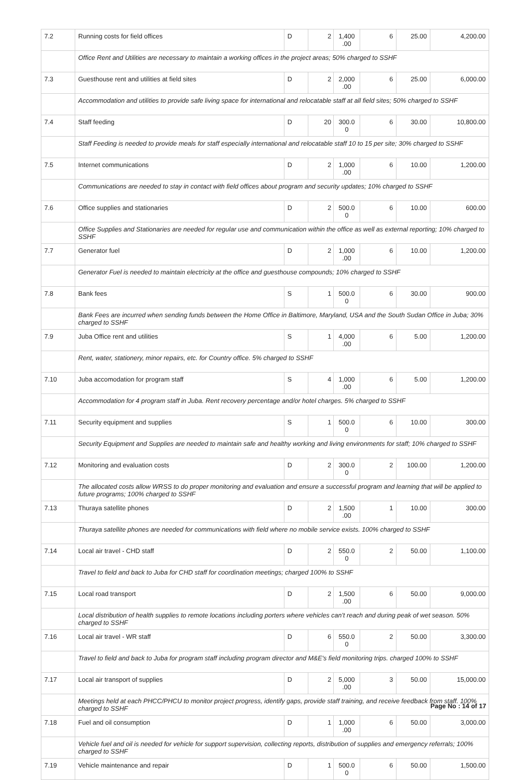| 7.2 | Running costs for field offices | D | 2 | 1,400 .00 | 6 | 25.00 | 4,200.00 |
| | Office Rent and Utilities are necessary to maintain a working offices in the project areas; 50% charged to SSHF | | | | | | |
| 7.3 | Guesthouse rent and utilities at field sites | D | 2 | 2,000 .00 | 6 | 25.00 | 6,000.00 |
| | Accommodation and utilities to provide safe living space for international and relocatable staff at all field sites; 50% charged to SSHF | | | | | | |
| 7.4 | Staff feeding | D | 20 | 300.0 0 | 6 | 30.00 | 10,800.00 |
| | Staff Feeding is needed to provide meals for staff especially international and relocatable staff 10 to 15 per site; 30% charged to SSHF | | | | | | |
| 7.5 | Internet communications | D | 2 | 1,000 .00 | 6 | 10.00 | 1,200.00 |
| | Communications are needed to stay in contact with field offices about program and security updates; 10% charged to SSHF | | | | | | |
| 7.6 | Office supplies and stationaries | D | 2 | 500.0 0 | 6 | 10.00 | 600.00 |
| | Office Supplies and Stationaries are needed for regular use and communication within the office as well as external reporting; 10% charged to SSHF | | | | | | |
| 7.7 | Generator fuel | D | 2 | 1,000 .00 | 6 | 10.00 | 1,200.00 |
| | Generator Fuel is needed to maintain electricity at the office and guesthouse compounds; 10% charged to SSHF | | | | | | |
| 7.8 | Bank fees | S | 1 | 500.0 0 | 6 | 30.00 | 900.00 |
| | Bank Fees are incurred when sending funds between the Home Office in Baltimore, Maryland, USA and the South Sudan Office in Juba; 30% charged to SSHF | | | | | | |
| 7.9 | Juba Office rent and utilities | S | 1 | 4,000 .00 | 6 | 5.00 | 1,200.00 |
| | Rent, water, stationery, minor repairs, etc. for Country office. 5% charged to SSHF | | | | | | |
| 7.10 | Juba accomodation for program staff | S | 4 | 1,000 .00 | 6 | 5.00 | 1,200.00 |
| | Accommodation for 4 program staff in Juba. Rent recovery percentage and/or hotel charges. 5% charged to SSHF | | | | | | |
| 7.11 | Security equipment and supplies | S | 1 | 500.0 0 | 6 | 10.00 | 300.00 |
| | Security Equipment and Supplies are needed to maintain safe and healthy working and living environments for staff; 10% charged to SSHF | | | | | | |
| 7.12 | Monitoring and evaluation costs | D | 2 | 300.0 0 | 2 | 100.00 | 1,200.00 |
| | The allocated costs allow WRSS to do proper monitoring and evaluation and ensure a successful program and learning that will be applied to future programs; 100% charged to SSHF | | | | | | |
| 7.13 | Thuraya satellite phones | D | 2 | 1,500 .00 | 1 | 10.00 | 300.00 |
| | Thuraya satellite phones are needed for communications with field where no mobile service exists. 100% charged to SSHF | | | | | | |
| 7.14 | Local air travel - CHD staff | D | 2 | 550.0 0 | 2 | 50.00 | 1,100.00 |
| | Travel to field and back to Juba for CHD staff for coordination meetings; charged 100% to SSHF | | | | | | |
| 7.15 | Local road transport | D | 2 | 1,500 .00 | 6 | 50.00 | 9,000.00 |
| | Local distribution of health supplies to remote locations including porters where vehicles can’t reach and during peak of wet season. 50% charged to SSHF | | | | | | |
| 7.16 | Local air travel - WR staff | D | 6 | 550.0 0 | 2 | 50.00 | 3,300.00 |
| | Travel to field and back to Juba for program staff including program director and M&E's field monitoring trips. charged 100% to SSHF | | | | | | |
| 7.17 | Local air transport of supplies | D | 2 | 5,000 .00 | 3 | 50.00 | 15,000.00 |
| | Meetings held at each PHCC/PHCU to monitor project progress, identify gaps, provide staff training, and receive feedback from staff. 100% charged to SSHF | | | | | | |
| 7.18 | Fuel and oil consumption | D | 1 | 1,000 .00 | 6 | 50.00 | 3,000.00 |
| | Vehicle fuel and oil is needed for vehicle for support supervision, collecting reports, distribution of supplies and emergency referrals; 100% charged to SSHF | | | | | | |
| 7.19 | Vehicle maintenance and repair | D | 1 | 500.0 0 | 6 | 50.00 | 1,500.00 |
Page No : 14 of 17